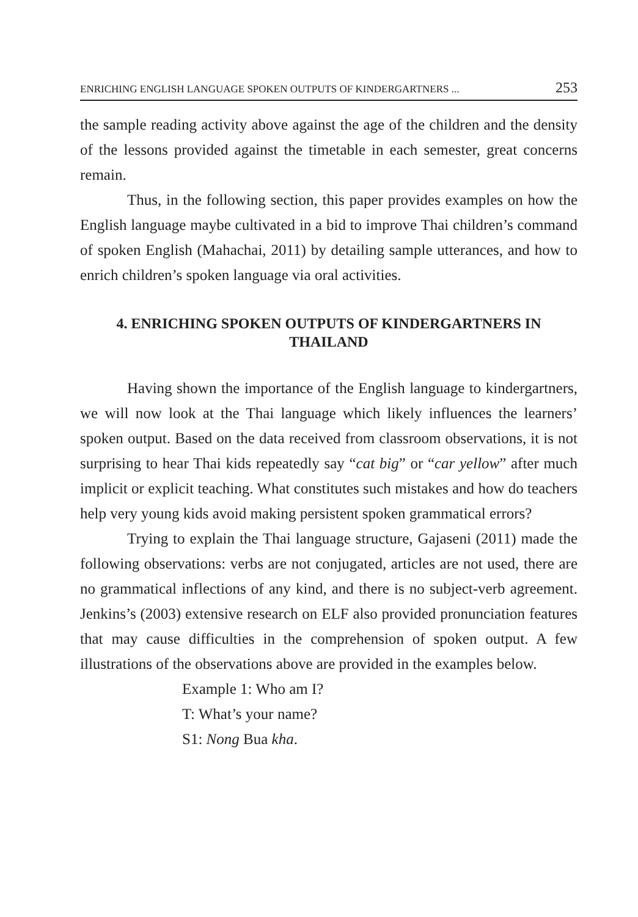ENRICHING ENGLISH LANGUAGE SPOKEN OUTPUTS OF KINDERGARTNERS ... 253
the sample reading activity above against the age of the children and the density of the lessons provided against the timetable in each semester, great concerns remain.
Thus, in the following section, this paper provides examples on how the English language maybe cultivated in a bid to improve Thai children’s command of spoken English (Mahachai, 2011) by detailing sample utterances, and how to enrich children’s spoken language via oral activities.
4. ENRICHING SPOKEN OUTPUTS OF KINDERGARTNERS IN THAILAND
Having shown the importance of the English language to kindergartners, we will now look at the Thai language which likely influences the learners’ spoken output. Based on the data received from classroom observations, it is not surprising to hear Thai kids repeatedly say “cat big” or “car yellow” after much implicit or explicit teaching. What constitutes such mistakes and how do teachers help very young kids avoid making persistent spoken grammatical errors?
Trying to explain the Thai language structure, Gajaseni (2011) made the following observations: verbs are not conjugated, articles are not used, there are no grammatical inflections of any kind, and there is no subject-verb agreement. Jenkins’s (2003) extensive research on ELF also provided pronunciation features that may cause difficulties in the comprehension of spoken output. A few illustrations of the observations above are provided in the examples below.
Example 1: Who am I?
T: What’s your name?
S1: Nong Bua kha.